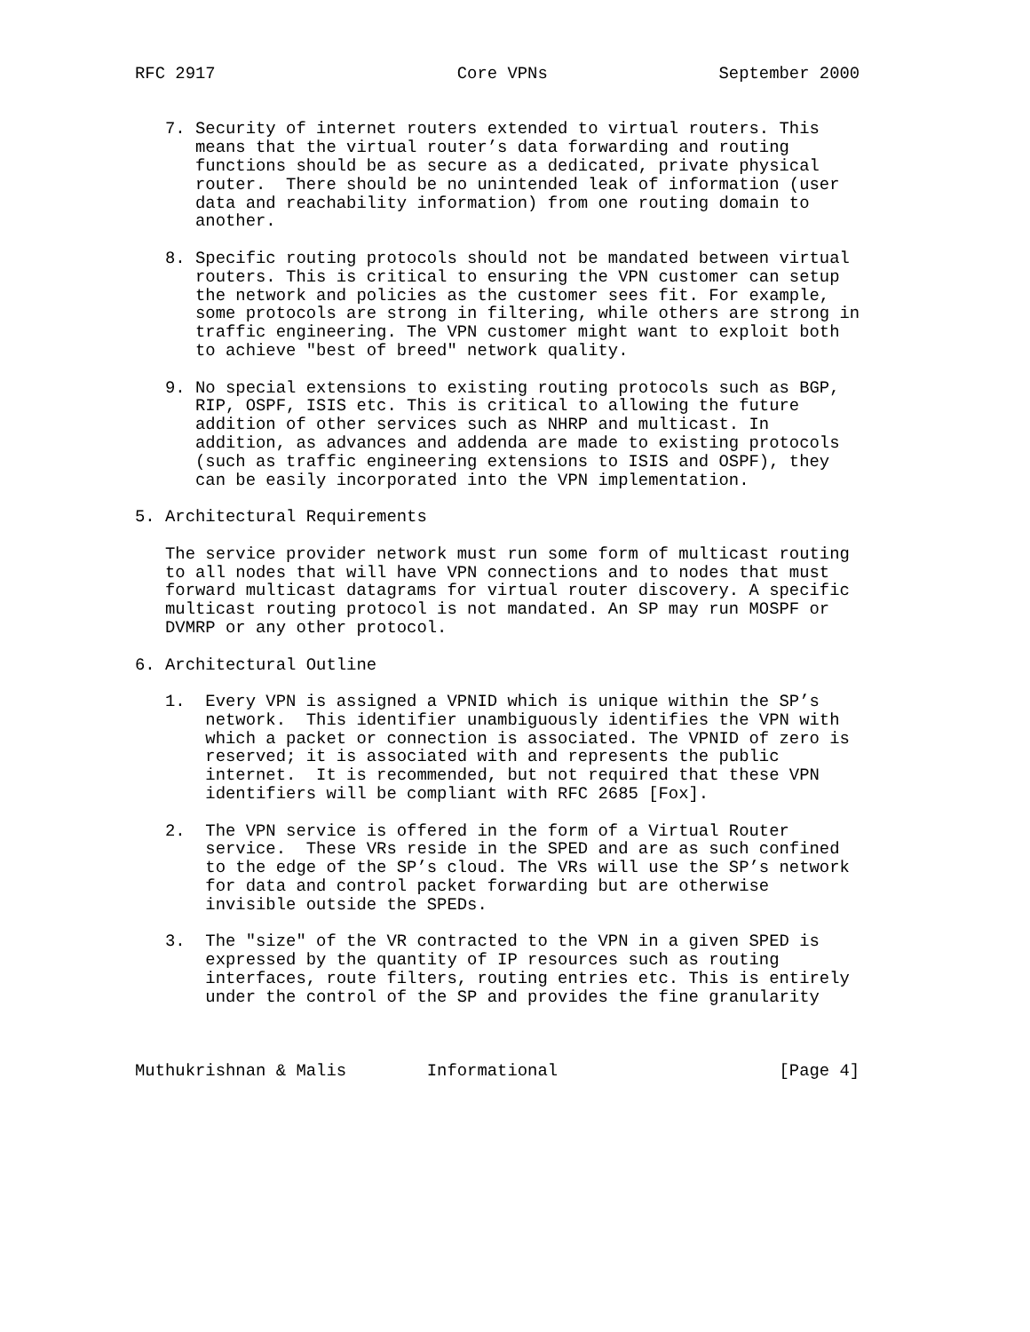RFC 2917                        Core VPNs                 September 2000


   7. Security of internet routers extended to virtual routers. This
      means that the virtual router’s data forwarding and routing
      functions should be as secure as a dedicated, private physical
      router.  There should be no unintended leak of information (user
      data and reachability information) from one routing domain to
      another.

   8. Specific routing protocols should not be mandated between virtual
      routers. This is critical to ensuring the VPN customer can setup
      the network and policies as the customer sees fit. For example,
      some protocols are strong in filtering, while others are strong in
      traffic engineering. The VPN customer might want to exploit both
      to achieve "best of breed" network quality.

   9. No special extensions to existing routing protocols such as BGP,
      RIP, OSPF, ISIS etc. This is critical to allowing the future
      addition of other services such as NHRP and multicast. In
      addition, as advances and addenda are made to existing protocols
      (such as traffic engineering extensions to ISIS and OSPF), they
      can be easily incorporated into the VPN implementation.

5. Architectural Requirements

   The service provider network must run some form of multicast routing
   to all nodes that will have VPN connections and to nodes that must
   forward multicast datagrams for virtual router discovery. A specific
   multicast routing protocol is not mandated. An SP may run MOSPF or
   DVMRP or any other protocol.

6. Architectural Outline

   1.  Every VPN is assigned a VPNID which is unique within the SP’s
       network.  This identifier unambiguously identifies the VPN with
       which a packet or connection is associated. The VPNID of zero is
       reserved; it is associated with and represents the public
       internet.  It is recommended, but not required that these VPN
       identifiers will be compliant with RFC 2685 [Fox].

   2.  The VPN service is offered in the form of a Virtual Router
       service.  These VRs reside in the SPED and are as such confined
       to the edge of the SP’s cloud. The VRs will use the SP’s network
       for data and control packet forwarding but are otherwise
       invisible outside the SPEDs.

   3.  The "size" of the VR contracted to the VPN in a given SPED is
       expressed by the quantity of IP resources such as routing
       interfaces, route filters, routing entries etc. This is entirely
       under the control of the SP and provides the fine granularity



Muthukrishnan & Malis        Informational                      [Page 4]